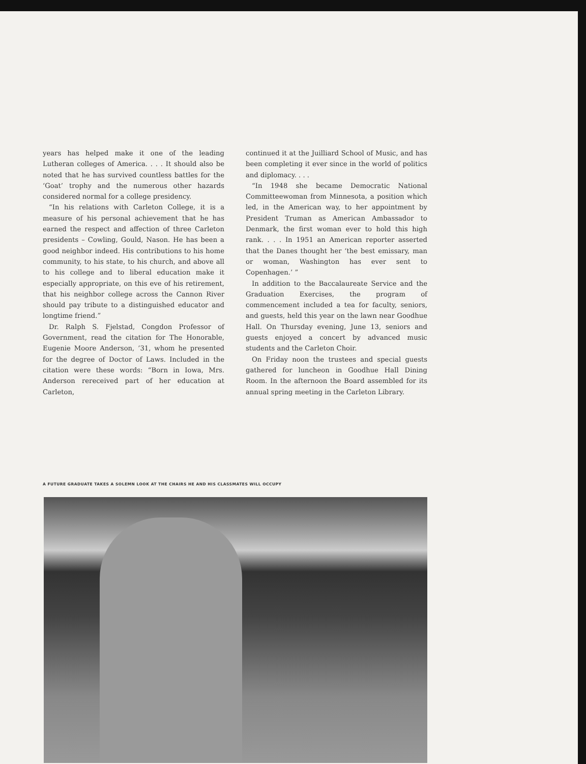years has helped make it one of the leading Lutheran colleges of America. . . . It should also be noted that he has survived countless battles for the ‘Goat’ trophy and the numerous other hazards considered normal for a college presidency.
“In his relations with Carleton College, it is a measure of his personal achievement that he has earned the respect and affection of three Carleton presidents – Cowling, Gould, Nason. He has been a good neighbor indeed. His contributions to his home community, to his state, to his church, and above all to his college and to liberal education make it especially appropriate, on this eve of his retirement, that his neighbor college across the Cannon River should pay tribute to a distinguished educator and longtime friend.”
Dr. Ralph S. Fjelstad, Congdon Professor of Government, read the citation for The Honorable, Eugenie Moore Anderson, ’31, whom he presented for the degree of Doctor of Laws. Included in the citation were these words: “Born in Iowa, Mrs. Anderson rereceived part of her education at Carleton,
continued it at the Juilliard School of Music, and has been completing it ever since in the world of politics and diplomacy. . . .
“In 1948 she became Democratic National Committeewoman from Minnesota, a position which led, in the American way, to her appointment by President Truman as American Ambassador to Denmark, the first woman ever to hold this high rank. . . . In 1951 an American reporter asserted that the Danes thought her ‘the best emissary, man or woman, Washington has ever sent to Copenhagen.’ ”
In addition to the Baccalaureate Service and the Graduation Exercises, the program of commencement included a tea for faculty, seniors, and guests, held this year on the lawn near Goodhue Hall. On Thursday evening, June 13, seniors and guests enjoyed a concert by advanced music students and the Carleton Choir.
On Friday noon the trustees and special guests gathered for luncheon in Goodhue Hall Dining Room. In the afternoon the Board assembled for its annual spring meeting in the Carleton Library.
A FUTURE GRADUATE TAKES A SOLEMN LOOK AT THE CHAIRS HE AND HIS CLASSMATES WILL OCCUPY